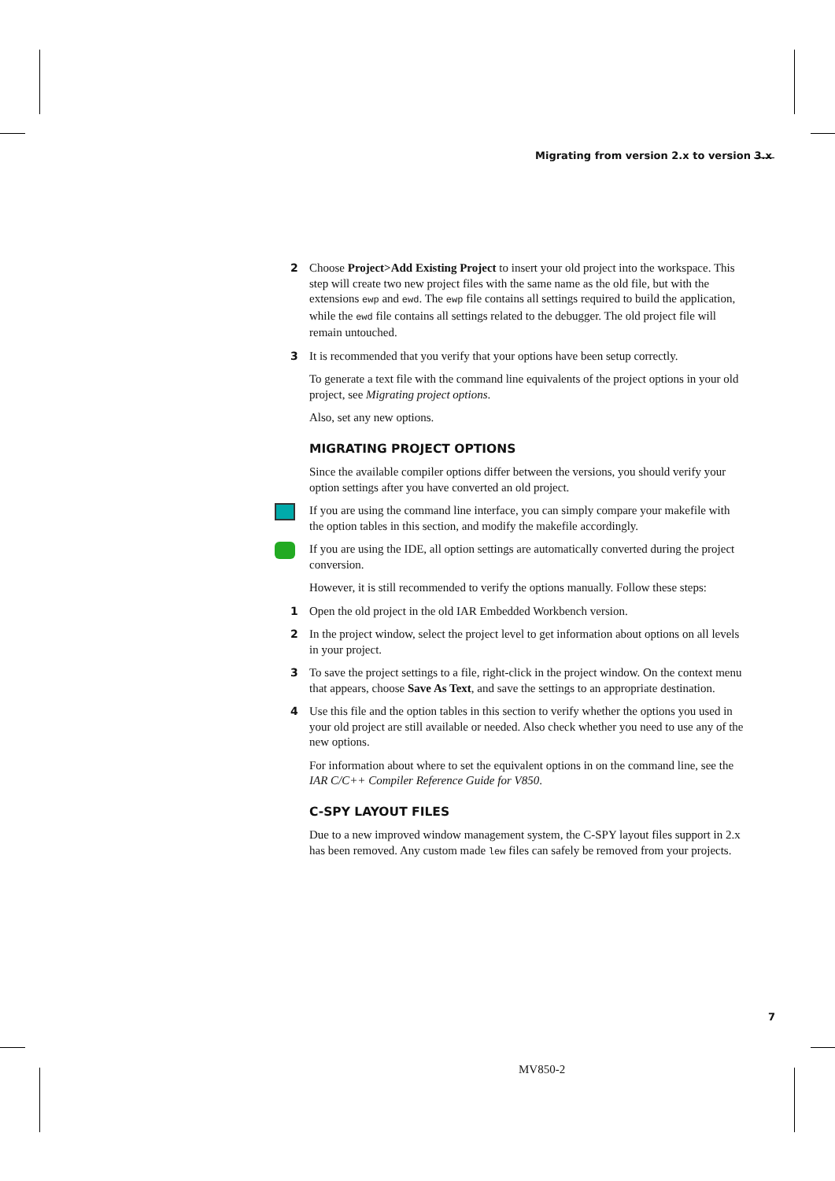Migrating from version 2.x to version 3.x
2
Choose Project>Add Existing Project to insert your old project into the workspace. This step will create two new project files with the same name as the old file, but with the extensions ewp and ewd. The ewp file contains all settings required to build the application, while the ewd file contains all settings related to the debugger. The old project file will remain untouched.
3
It is recommended that you verify that your options have been setup correctly.
To generate a text file with the command line equivalents of the project options in your old project, see Migrating project options.
Also, set any new options.
MIGRATING PROJECT OPTIONS
Since the available compiler options differ between the versions, you should verify your option settings after you have converted an old project.
If you are using the command line interface, you can simply compare your makefile with the option tables in this section, and modify the makefile accordingly.
If you are using the IDE, all option settings are automatically converted during the project conversion.
However, it is still recommended to verify the options manually. Follow these steps:
1
Open the old project in the old IAR Embedded Workbench version.
2
In the project window, select the project level to get information about options on all levels in your project.
3
To save the project settings to a file, right-click in the project window. On the context menu that appears, choose Save As Text, and save the settings to an appropriate destination.
4
Use this file and the option tables in this section to verify whether the options you used in your old project are still available or needed. Also check whether you need to use any of the new options.
For information about where to set the equivalent options in on the command line, see the IAR C/C++ Compiler Reference Guide for V850.
C-SPY LAYOUT FILES
Due to a new improved window management system, the C-SPY layout files support in 2.x has been removed. Any custom made lew files can safely be removed from your projects.
7
MV850-2